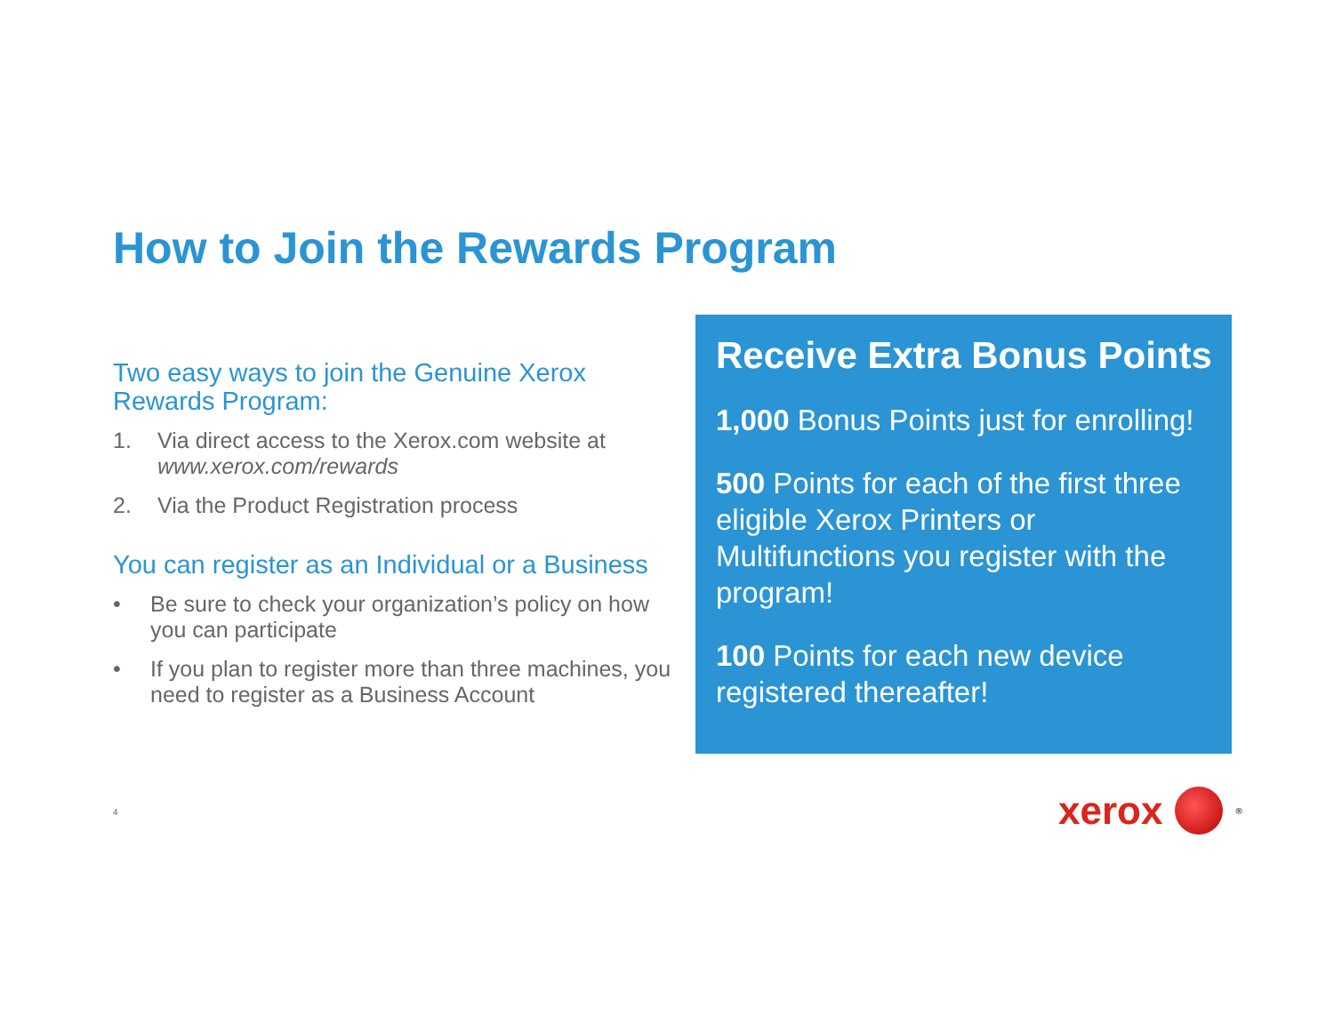How to Join the Rewards Program
Two easy ways to join the Genuine Xerox Rewards Program:
1. Via direct access to the Xerox.com website at www.xerox.com/rewards
2. Via the Product Registration process
You can register as an Individual or a Business
• Be sure to check your organization’s policy on how you can participate
• If you plan to register more than three machines, you need to register as a Business Account
Receive Extra Bonus Points
1,000 Bonus Points just for enrolling!
500 Points for each of the first three eligible Xerox Printers or Multifunctions you register with the program!
100 Points for each new device registered thereafter!
4
xerox
<sup>®</sup>